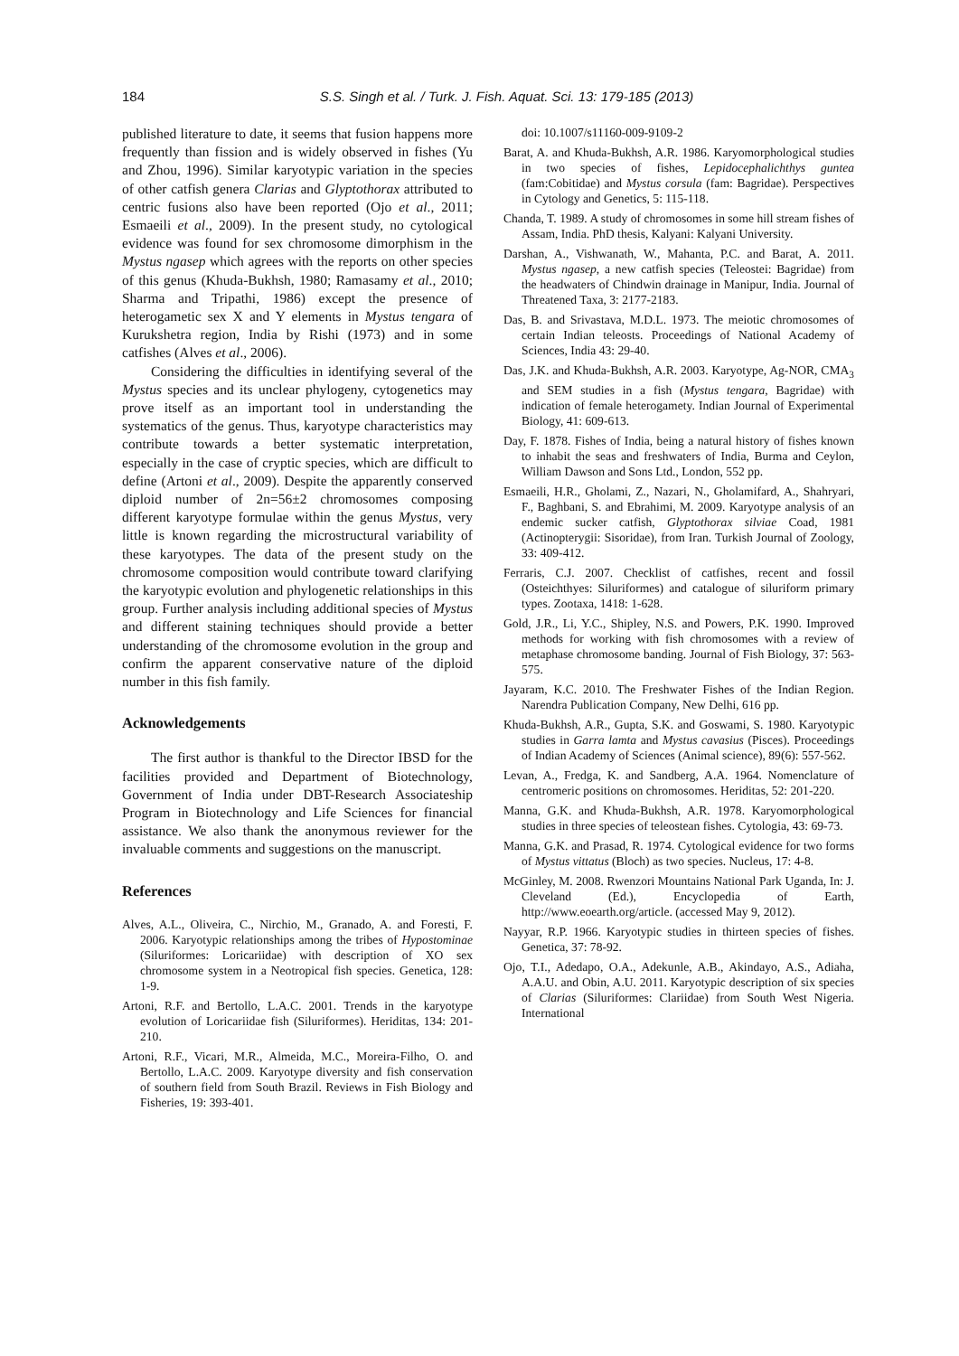184
S.S. Singh et al. / Turk. J. Fish. Aquat. Sci. 13: 179-185 (2013)
published literature to date, it seems that fusion happens more frequently than fission and is widely observed in fishes (Yu and Zhou, 1996). Similar karyotypic variation in the species of other catfish genera Clarias and Glyptothorax attributed to centric fusions also have been reported (Ojo et al., 2011; Esmaeili et al., 2009). In the present study, no cytological evidence was found for sex chromosome dimorphism in the Mystus ngasep which agrees with the reports on other species of this genus (Khuda-Bukhsh, 1980; Ramasamy et al., 2010; Sharma and Tripathi, 1986) except the presence of heterogametic sex X and Y elements in Mystus tengara of Kurukshetra region, India by Rishi (1973) and in some catfishes (Alves et al., 2006).
Considering the difficulties in identifying several of the Mystus species and its unclear phylogeny, cytogenetics may prove itself as an important tool in understanding the systematics of the genus. Thus, karyotype characteristics may contribute towards a better systematic interpretation, especially in the case of cryptic species, which are difficult to define (Artoni et al., 2009). Despite the apparently conserved diploid number of 2n=56±2 chromosomes composing different karyotype formulae within the genus Mystus, very little is known regarding the microstructural variability of these karyotypes. The data of the present study on the chromosome composition would contribute toward clarifying the karyotypic evolution and phylogenetic relationships in this group. Further analysis including additional species of Mystus and different staining techniques should provide a better understanding of the chromosome evolution in the group and confirm the apparent conservative nature of the diploid number in this fish family.
Acknowledgements
The first author is thankful to the Director IBSD for the facilities provided and Department of Biotechnology, Government of India under DBT-Research Associateship Program in Biotechnology and Life Sciences for financial assistance. We also thank the anonymous reviewer for the invaluable comments and suggestions on the manuscript.
References
Alves, A.L., Oliveira, C., Nirchio, M., Granado, A. and Foresti, F. 2006. Karyotypic relationships among the tribes of Hypostominae (Siluriformes: Loricariidae) with description of XO sex chromosome system in a Neotropical fish species. Genetica, 128: 1-9.
Artoni, R.F. and Bertollo, L.A.C. 2001. Trends in the karyotype evolution of Loricariidae fish (Siluriformes). Heriditas, 134: 201-210.
Artoni, R.F., Vicari, M.R., Almeida, M.C., Moreira-Filho, O. and Bertollo, L.A.C. 2009. Karyotype diversity and fish conservation of southern field from South Brazil. Reviews in Fish Biology and Fisheries, 19: 393-401.
doi: 10.1007/s11160-009-9109-2
Barat, A. and Khuda-Bukhsh, A.R. 1986. Karyomorphological studies in two species of fishes, Lepidocephalichthys guntea (fam:Cobitidae) and Mystus corsula (fam: Bagridae). Perspectives in Cytology and Genetics, 5: 115-118.
Chanda, T. 1989. A study of chromosomes in some hill stream fishes of Assam, India. PhD thesis, Kalyani: Kalyani University.
Darshan, A., Vishwanath, W., Mahanta, P.C. and Barat, A. 2011. Mystus ngasep, a new catfish species (Teleostei: Bagridae) from the headwaters of Chindwin drainage in Manipur, India. Journal of Threatened Taxa, 3: 2177-2183.
Das, B. and Srivastava, M.D.L. 1973. The meiotic chromosomes of certain Indian teleosts. Proceedings of National Academy of Sciences, India 43: 29-40.
Das, J.K. and Khuda-Bukhsh, A.R. 2003. Karyotype, Ag-NOR, CMA<sub>3</sub> and SEM studies in a fish (Mystus tengara, Bagridae) with indication of female heterogamety. Indian Journal of Experimental Biology, 41: 609-613.
Day, F. 1878. Fishes of India, being a natural history of fishes known to inhabit the seas and freshwaters of India, Burma and Ceylon, William Dawson and Sons Ltd., London, 552 pp.
Esmaeili, H.R., Gholami, Z., Nazari, N., Gholamifard, A., Shahryari, F., Baghbani, S. and Ebrahimi, M. 2009. Karyotype analysis of an endemic sucker catfish, Glyptothorax silviae Coad, 1981 (Actinopterygii: Sisoridae), from Iran. Turkish Journal of Zoology, 33: 409-412.
Ferraris, C.J. 2007. Checklist of catfishes, recent and fossil (Osteichthyes: Siluriformes) and catalogue of siluriform primary types. Zootaxa, 1418: 1-628.
Gold, J.R., Li, Y.C., Shipley, N.S. and Powers, P.K. 1990. Improved methods for working with fish chromosomes with a review of metaphase chromosome banding. Journal of Fish Biology, 37: 563-575.
Jayaram, K.C. 2010. The Freshwater Fishes of the Indian Region. Narendra Publication Company, New Delhi, 616 pp.
Khuda-Bukhsh, A.R., Gupta, S.K. and Goswami, S. 1980. Karyotypic studies in Garra lamta and Mystus cavasius (Pisces). Proceedings of Indian Academy of Sciences (Animal science), 89(6): 557-562.
Levan, A., Fredga, K. and Sandberg, A.A. 1964. Nomenclature of centromeric positions on chromosomes. Heriditas, 52: 201-220.
Manna, G.K. and Khuda-Bukhsh, A.R. 1978. Karyomorphological studies in three species of teleostean fishes. Cytologia, 43: 69-73.
Manna, G.K. and Prasad, R. 1974. Cytological evidence for two forms of Mystus vittatus (Bloch) as two species. Nucleus, 17: 4-8.
McGinley, M. 2008. Rwenzori Mountains National Park Uganda, In: J. Cleveland (Ed.), Encyclopedia of Earth, http://www.eoearth.org/article. (accessed May 9, 2012).
Nayyar, R.P. 1966. Karyotypic studies in thirteen species of fishes. Genetica, 37: 78-92.
Ojo, T.I., Adedapo, O.A., Adekunle, A.B., Akindayo, A.S., Adiaha, A.A.U. and Obin, A.U. 2011. Karyotypic description of six species of Clarias (Siluriformes: Clariidae) from South West Nigeria. International